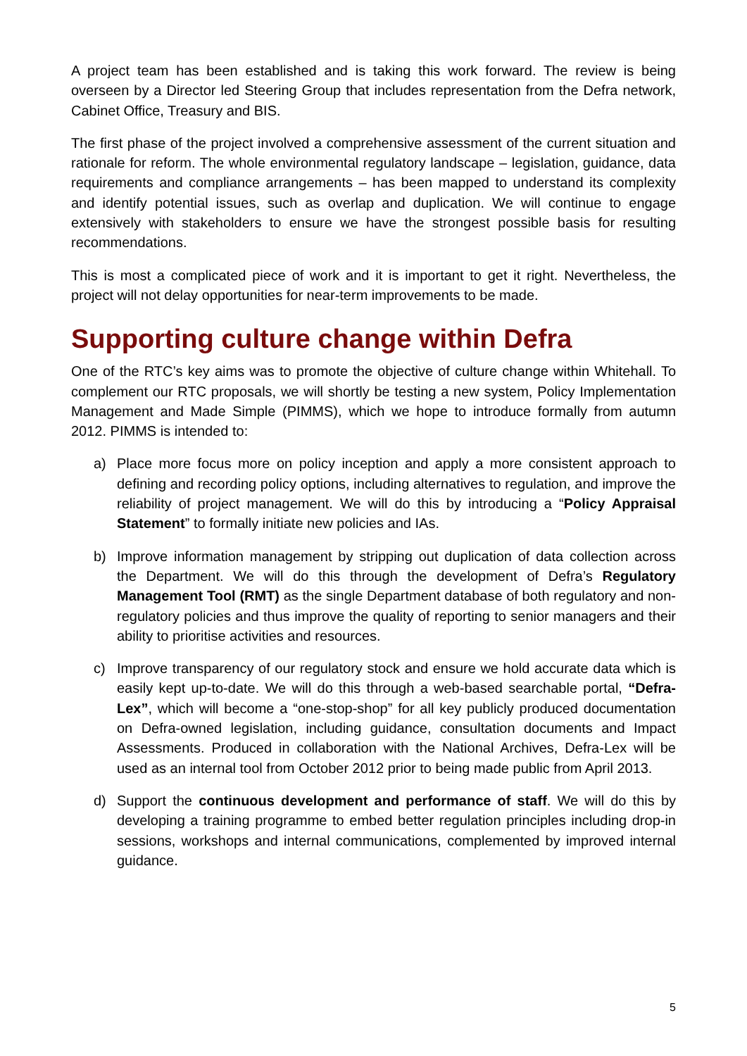A project team has been established and is taking this work forward. The review is being overseen by a Director led Steering Group that includes representation from the Defra network, Cabinet Office, Treasury and BIS.
The first phase of the project involved a comprehensive assessment of the current situation and rationale for reform. The whole environmental regulatory landscape – legislation, guidance, data requirements and compliance arrangements – has been mapped to understand its complexity and identify potential issues, such as overlap and duplication. We will continue to engage extensively with stakeholders to ensure we have the strongest possible basis for resulting recommendations.
This is most a complicated piece of work and it is important to get it right. Nevertheless, the project will not delay opportunities for near-term improvements to be made.
Supporting culture change within Defra
One of the RTC’s key aims was to promote the objective of culture change within Whitehall. To complement our RTC proposals, we will shortly be testing a new system, Policy Implementation Management and Made Simple (PIMMS), which we hope to introduce formally from autumn 2012. PIMMS is intended to:
a) Place more focus more on policy inception and apply a more consistent approach to defining and recording policy options, including alternatives to regulation, and improve the reliability of project management. We will do this by introducing a “Policy Appraisal Statement” to formally initiate new policies and IAs.
b) Improve information management by stripping out duplication of data collection across the Department. We will do this through the development of Defra’s Regulatory Management Tool (RMT) as the single Department database of both regulatory and non-regulatory policies and thus improve the quality of reporting to senior managers and their ability to prioritise activities and resources.
c) Improve transparency of our regulatory stock and ensure we hold accurate data which is easily kept up-to-date. We will do this through a web-based searchable portal, “Defra-Lex”, which will become a “one-stop-shop” for all key publicly produced documentation on Defra-owned legislation, including guidance, consultation documents and Impact Assessments. Produced in collaboration with the National Archives, Defra-Lex will be used as an internal tool from October 2012 prior to being made public from April 2013.
d) Support the continuous development and performance of staff. We will do this by developing a training programme to embed better regulation principles including drop-in sessions, workshops and internal communications, complemented by improved internal guidance.
5